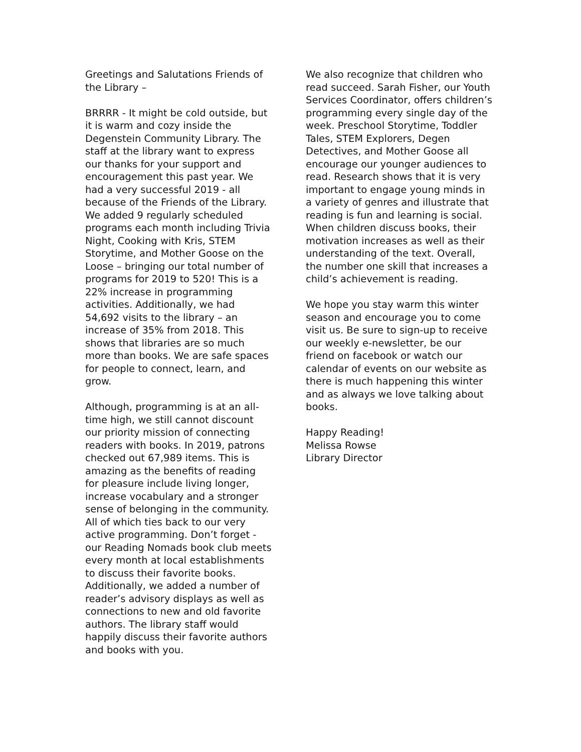Greetings and Salutations Friends of the Library –
BRRRR - It might be cold outside, but it is warm and cozy inside the Degenstein Community Library. The staff at the library want to express our thanks for your support and encouragement this past year. We had a very successful 2019 - all because of the Friends of the Library. We added 9 regularly scheduled programs each month including Trivia Night, Cooking with Kris, STEM Storytime, and Mother Goose on the Loose – bringing our total number of programs for 2019 to 520! This is a 22% increase in programming activities. Additionally, we had 54,692 visits to the library – an increase of 35% from 2018. This shows that libraries are so much more than books. We are safe spaces for people to connect, learn, and grow.
Although, programming is at an all-time high, we still cannot discount our priority mission of connecting readers with books. In 2019, patrons checked out 67,989 items. This is amazing as the benefits of reading for pleasure include living longer, increase vocabulary and a stronger sense of belonging in the community. All of which ties back to our very active programming. Don’t forget - our Reading Nomads book club meets every month at local establishments to discuss their favorite books. Additionally, we added a number of reader’s advisory displays as well as connections to new and old favorite authors. The library staff would happily discuss their favorite authors and books with you.
We also recognize that children who read succeed. Sarah Fisher, our Youth Services Coordinator, offers children’s programming every single day of the week. Preschool Storytime, Toddler Tales, STEM Explorers, Degen Detectives, and Mother Goose all encourage our younger audiences to read. Research shows that it is very important to engage young minds in a variety of genres and illustrate that reading is fun and learning is social. When children discuss books, their motivation increases as well as their understanding of the text. Overall, the number one skill that increases a child’s achievement is reading.
We hope you stay warm this winter season and encourage you to come visit us. Be sure to sign-up to receive our weekly e-newsletter, be our friend on facebook or watch our calendar of events on our website as there is much happening this winter and as always we love talking about books.
Happy Reading!
Melissa Rowse
Library Director